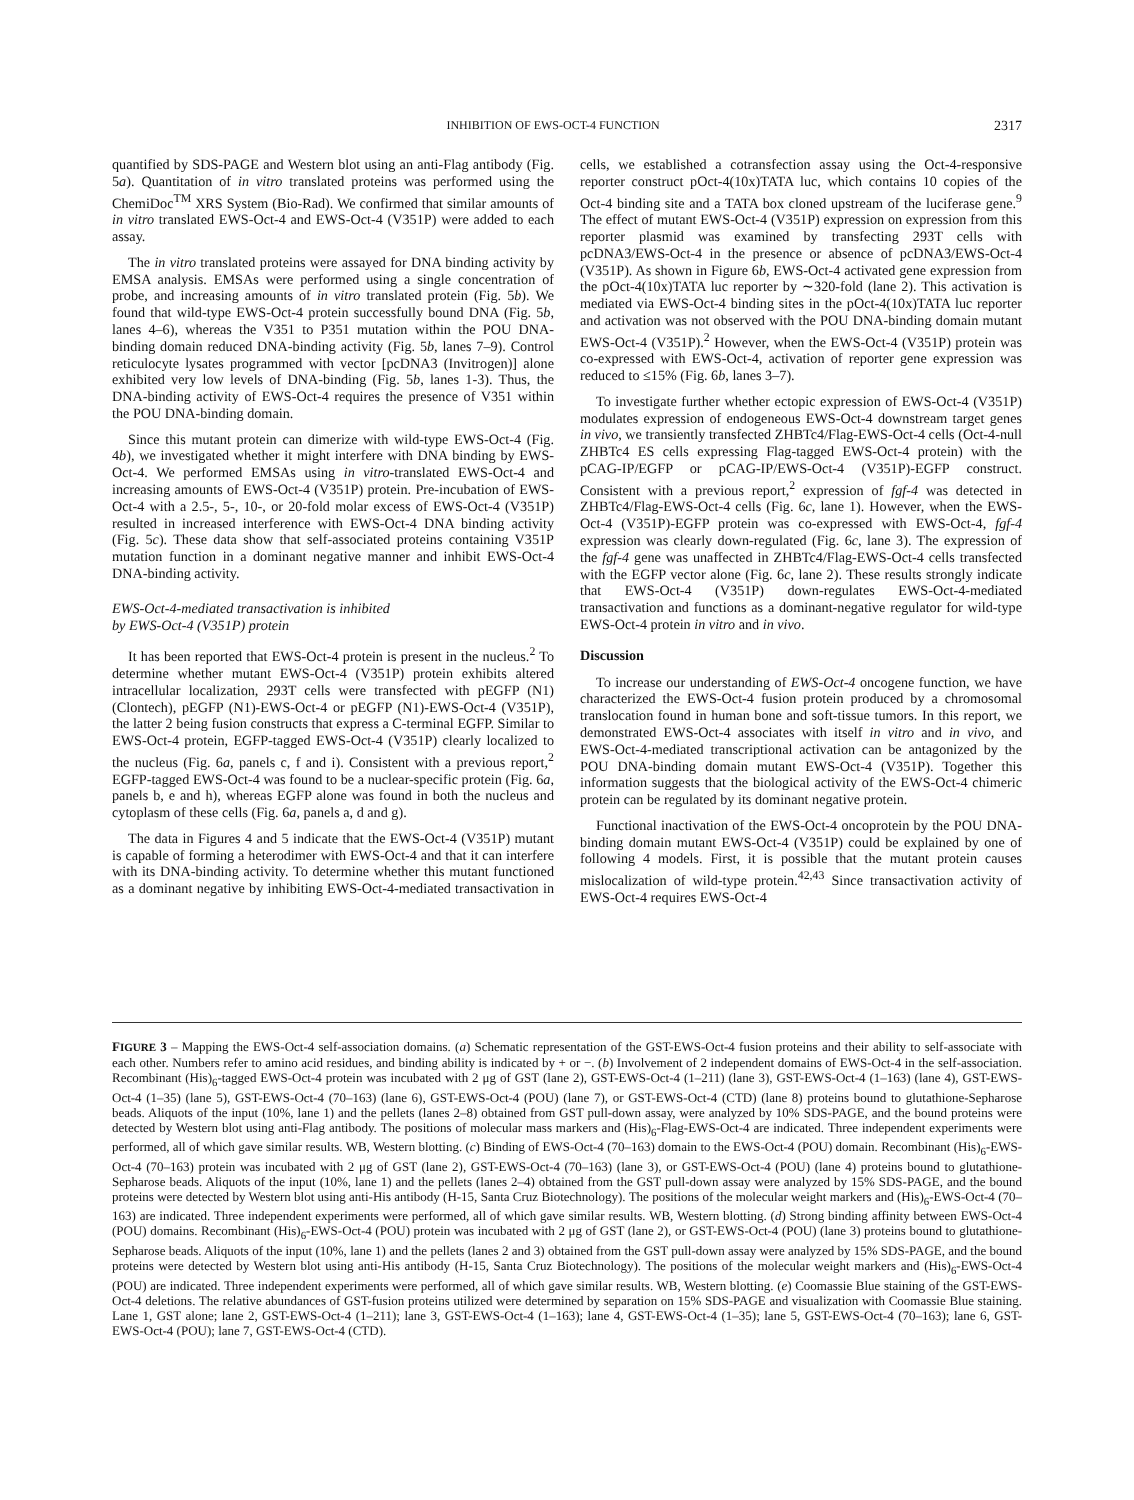INHIBITION OF EWS-OCT-4 FUNCTION 2317
quantified by SDS-PAGE and Western blot using an anti-Flag antibody (Fig. 5a). Quantitation of in vitro translated proteins was performed using the ChemiDoc<sup>TM</sup> XRS System (Bio-Rad). We confirmed that similar amounts of in vitro translated EWS-Oct-4 and EWS-Oct-4 (V351P) were added to each assay.
The in vitro translated proteins were assayed for DNA binding activity by EMSA analysis. EMSAs were performed using a single concentration of probe, and increasing amounts of in vitro translated protein (Fig. 5b). We found that wild-type EWS-Oct-4 protein successfully bound DNA (Fig. 5b, lanes 4–6), whereas the V351 to P351 mutation within the POU DNA-binding domain reduced DNA-binding activity (Fig. 5b, lanes 7–9). Control reticulocyte lysates programmed with vector [pcDNA3 (Invitrogen)] alone exhibited very low levels of DNA-binding (Fig. 5b, lanes 1-3). Thus, the DNA-binding activity of EWS-Oct-4 requires the presence of V351 within the POU DNA-binding domain.
Since this mutant protein can dimerize with wild-type EWS-Oct-4 (Fig. 4b), we investigated whether it might interfere with DNA binding by EWS-Oct-4. We performed EMSAs using in vitro-translated EWS-Oct-4 and increasing amounts of EWS-Oct-4 (V351P) protein. Pre-incubation of EWS-Oct-4 with a 2.5-, 5-, 10-, or 20-fold molar excess of EWS-Oct-4 (V351P) resulted in increased interference with EWS-Oct-4 DNA binding activity (Fig. 5c). These data show that self-associated proteins containing V351P mutation function in a dominant negative manner and inhibit EWS-Oct-4 DNA-binding activity.
EWS-Oct-4-mediated transactivation is inhibited
by EWS-Oct-4 (V351P) protein
It has been reported that EWS-Oct-4 protein is present in the nucleus.<sup>2</sup> To determine whether mutant EWS-Oct-4 (V351P) protein exhibits altered intracellular localization, 293T cells were transfected with pEGFP (N1) (Clontech), pEGFP (N1)-EWS-Oct-4 or pEGFP (N1)-EWS-Oct-4 (V351P), the latter 2 being fusion constructs that express a C-terminal EGFP. Similar to EWS-Oct-4 protein, EGFP-tagged EWS-Oct-4 (V351P) clearly localized to the nucleus (Fig. 6a, panels c, f and i). Consistent with a previous report,<sup>2</sup> EGFP-tagged EWS-Oct-4 was found to be a nuclear-specific protein (Fig. 6a, panels b, e and h), whereas EGFP alone was found in both the nucleus and cytoplasm of these cells (Fig. 6a, panels a, d and g).
The data in Figures 4 and 5 indicate that the EWS-Oct-4 (V351P) mutant is capable of forming a heterodimer with EWS-Oct-4 and that it can interfere with its DNA-binding activity. To determine whether this mutant functioned as a dominant negative by inhibiting EWS-Oct-4-mediated transactivation in cells, we established a cotransfection assay using the Oct-4-responsive reporter construct pOct-4(10x)TATA luc, which contains 10 copies of the Oct-4 binding site and a TATA box cloned upstream of the luciferase gene.<sup>9</sup> The effect of mutant EWS-Oct-4 (V351P) expression on expression from this reporter plasmid was examined by transfecting 293T cells with pcDNA3/EWS-Oct-4 in the presence or absence of pcDNA3/EWS-Oct-4 (V351P). As shown in Figure 6b, EWS-Oct-4 activated gene expression from the pOct-4(10x)TATA luc reporter by ∼320-fold (lane 2). This activation is mediated via EWS-Oct-4 binding sites in the pOct-4(10x)TATA luc reporter and activation was not observed with the POU DNA-binding domain mutant EWS-Oct-4 (V351P).<sup>2</sup> However, when the EWS-Oct-4 (V351P) protein was co-expressed with EWS-Oct-4, activation of reporter gene expression was reduced to ≤15% (Fig. 6b, lanes 3–7).
To investigate further whether ectopic expression of EWS-Oct-4 (V351P) modulates expression of endogeneous EWS-Oct-4 downstream target genes in vivo, we transiently transfected ZHBTc4/Flag-EWS-Oct-4 cells (Oct-4-null ZHBTc4 ES cells expressing Flag-tagged EWS-Oct-4 protein) with the pCAG-IP/EGFP or pCAG-IP/EWS-Oct-4 (V351P)-EGFP construct. Consistent with a previous report,<sup>2</sup> expression of fgf-4 was detected in ZHBTc4/Flag-EWS-Oct-4 cells (Fig. 6c, lane 1). However, when the EWS-Oct-4 (V351P)-EGFP protein was co-expressed with EWS-Oct-4, fgf-4 expression was clearly down-regulated (Fig. 6c, lane 3). The expression of the fgf-4 gene was unaffected in ZHBTc4/Flag-EWS-Oct-4 cells transfected with the EGFP vector alone (Fig. 6c, lane 2). These results strongly indicate that EWS-Oct-4 (V351P) down-regulates EWS-Oct-4-mediated transactivation and functions as a dominant-negative regulator for wild-type EWS-Oct-4 protein in vitro and in vivo.
Discussion
To increase our understanding of EWS-Oct-4 oncogene function, we have characterized the EWS-Oct-4 fusion protein produced by a chromosomal translocation found in human bone and soft-tissue tumors. In this report, we demonstrated EWS-Oct-4 associates with itself in vitro and in vivo, and EWS-Oct-4-mediated transcriptional activation can be antagonized by the POU DNA-binding domain mutant EWS-Oct-4 (V351P). Together this information suggests that the biological activity of the EWS-Oct-4 chimeric protein can be regulated by its dominant negative protein.
Functional inactivation of the EWS-Oct-4 oncoprotein by the POU DNA-binding domain mutant EWS-Oct-4 (V351P) could be explained by one of following 4 models. First, it is possible that the mutant protein causes mislocalization of wild-type protein.<sup>42,43</sup> Since transactivation activity of EWS-Oct-4 requires EWS-Oct-4
FIGURE 3 – Mapping the EWS-Oct-4 self-association domains. (a) Schematic representation of the GST-EWS-Oct-4 fusion proteins and their ability to self-associate with each other. Numbers refer to amino acid residues, and binding ability is indicated by + or −. (b) Involvement of 2 independent domains of EWS-Oct-4 in the self-association. Recombinant (His)<sub>6</sub>-tagged EWS-Oct-4 protein was incubated with 2 μg of GST (lane 2), GST-EWS-Oct-4 (1–211) (lane 3), GST-EWS-Oct-4 (1–163) (lane 4), GST-EWS-Oct-4 (1–35) (lane 5), GST-EWS-Oct-4 (70–163) (lane 6), GST-EWS-Oct-4 (POU) (lane 7), or GST-EWS-Oct-4 (CTD) (lane 8) proteins bound to glutathione-Sepharose beads. Aliquots of the input (10%, lane 1) and the pellets (lanes 2–8) obtained from GST pull-down assay, were analyzed by 10% SDS-PAGE, and the bound proteins were detected by Western blot using anti-Flag antibody. The positions of molecular mass markers and (His)<sub>6</sub>-Flag-EWS-Oct-4 are indicated. Three independent experiments were performed, all of which gave similar results. WB, Western blotting. (c) Binding of EWS-Oct-4 (70–163) domain to the EWS-Oct-4 (POU) domain. Recombinant (His)<sub>6</sub>-EWS-Oct-4 (70–163) protein was incubated with 2 μg of GST (lane 2), GST-EWS-Oct-4 (70–163) (lane 3), or GST-EWS-Oct-4 (POU) (lane 4) proteins bound to glutathione-Sepharose beads. Aliquots of the input (10%, lane 1) and the pellets (lanes 2–4) obtained from the GST pull-down assay were analyzed by 15% SDS-PAGE, and the bound proteins were detected by Western blot using anti-His antibody (H-15, Santa Cruz Biotechnology). The positions of the molecular weight markers and (His)<sub>6</sub>-EWS-Oct-4 (70–163) are indicated. Three independent experiments were performed, all of which gave similar results. WB, Western blotting. (d) Strong binding affinity between EWS-Oct-4 (POU) domains. Recombinant (His)<sub>6</sub>-EWS-Oct-4 (POU) protein was incubated with 2 μg of GST (lane 2), or GST-EWS-Oct-4 (POU) (lane 3) proteins bound to glutathione-Sepharose beads. Aliquots of the input (10%, lane 1) and the pellets (lanes 2 and 3) obtained from the GST pull-down assay were analyzed by 15% SDS-PAGE, and the bound proteins were detected by Western blot using anti-His antibody (H-15, Santa Cruz Biotechnology). The positions of the molecular weight markers and (His)<sub>6</sub>-EWS-Oct-4 (POU) are indicated. Three independent experiments were performed, all of which gave similar results. WB, Western blotting. (e) Coomassie Blue staining of the GST-EWS-Oct-4 deletions. The relative abundances of GST-fusion proteins utilized were determined by separation on 15% SDS-PAGE and visualization with Coomassie Blue staining. Lane 1, GST alone; lane 2, GST-EWS-Oct-4 (1–211); lane 3, GST-EWS-Oct-4 (1–163); lane 4, GST-EWS-Oct-4 (1–35); lane 5, GST-EWS-Oct-4 (70–163); lane 6, GST-EWS-Oct-4 (POU); lane 7, GST-EWS-Oct-4 (CTD).